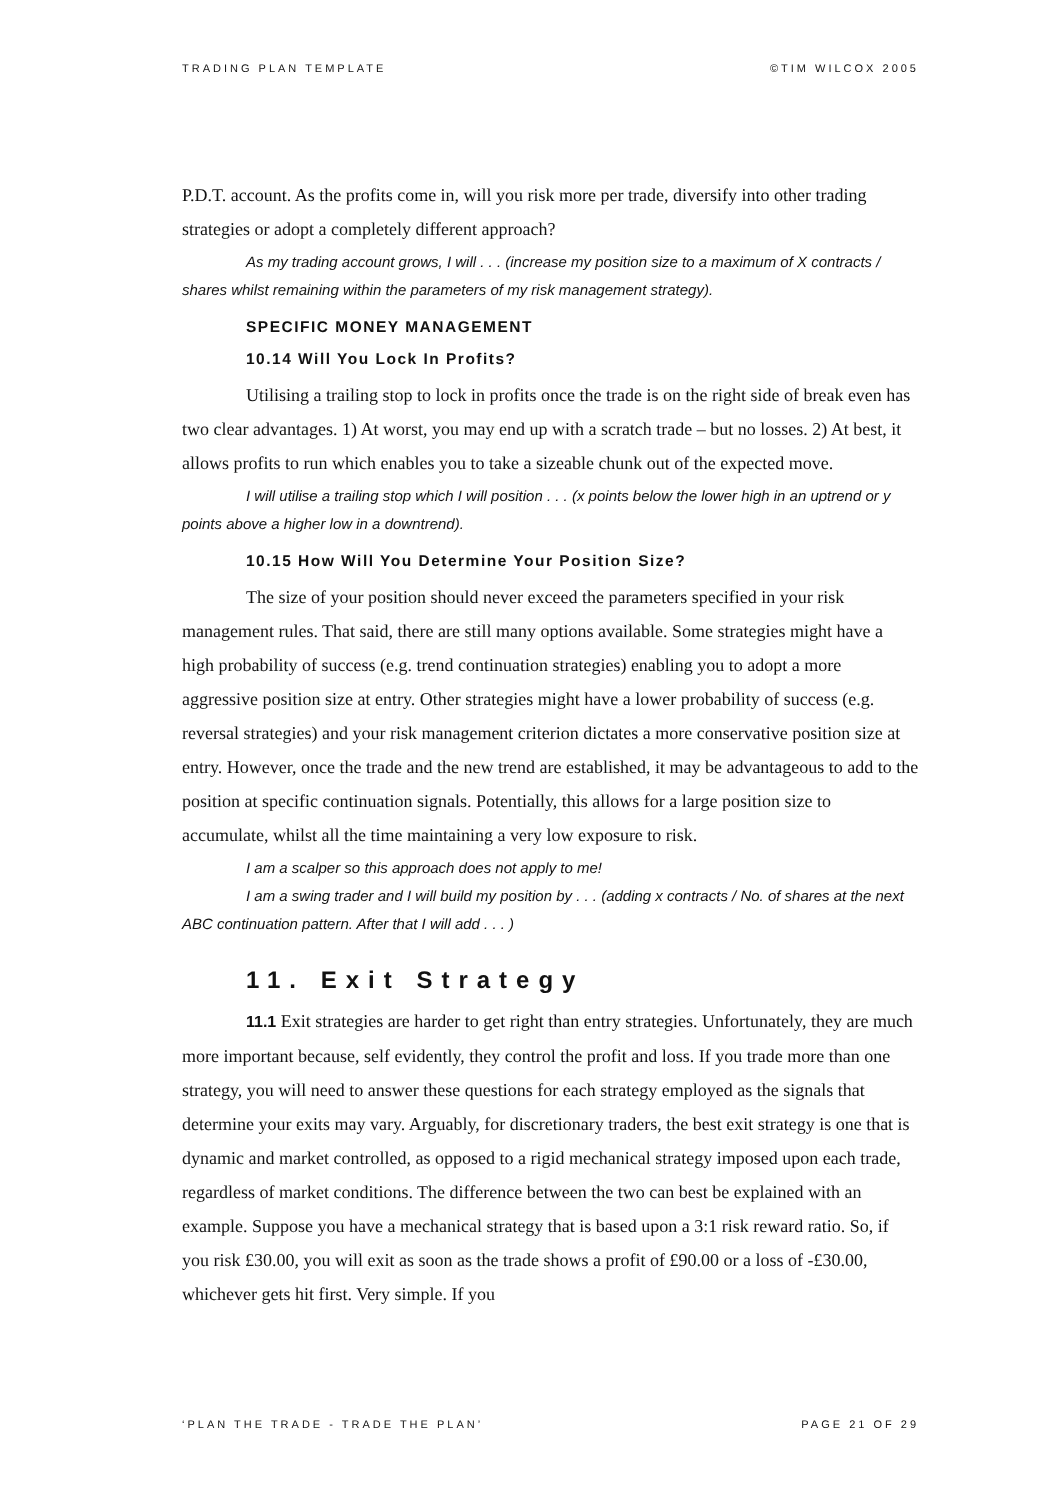TRADING PLAN TEMPLATE ©TIM WILCOX 2005
P.D.T. account. As the profits come in, will you risk more per trade, diversify into other trading strategies or adopt a completely different approach?
As my trading account grows, I will . . . (increase my position size to a maximum of X contracts / shares whilst remaining within the parameters of my risk management strategy).
SPECIFIC MONEY MANAGEMENT
10.14 Will You Lock In Profits?
Utilising a trailing stop to lock in profits once the trade is on the right side of break even has two clear advantages. 1) At worst, you may end up with a scratch trade – but no losses. 2) At best, it allows profits to run which enables you to take a sizeable chunk out of the expected move.
I will utilise a trailing stop which I will position . . . (x points below the lower high in an uptrend or y points above a higher low in a downtrend).
10.15 How Will You Determine Your Position Size?
The size of your position should never exceed the parameters specified in your risk management rules. That said, there are still many options available. Some strategies might have a high probability of success (e.g. trend continuation strategies) enabling you to adopt a more aggressive position size at entry. Other strategies might have a lower probability of success (e.g. reversal strategies) and your risk management criterion dictates a more conservative position size at entry. However, once the trade and the new trend are established, it may be advantageous to add to the position at specific continuation signals. Potentially, this allows for a large position size to accumulate, whilst all the time maintaining a very low exposure to risk.
I am a scalper so this approach does not apply to me!
I am a swing trader and I will build my position by . . . (adding x contracts / No. of shares at the next ABC continuation pattern. After that I will add . . . )
11. Exit Strategy
11.1 Exit strategies are harder to get right than entry strategies. Unfortunately, they are much more important because, self evidently, they control the profit and loss. If you trade more than one strategy, you will need to answer these questions for each strategy employed as the signals that determine your exits may vary. Arguably, for discretionary traders, the best exit strategy is one that is dynamic and market controlled, as opposed to a rigid mechanical strategy imposed upon each trade, regardless of market conditions. The difference between the two can best be explained with an example. Suppose you have a mechanical strategy that is based upon a 3:1 risk reward ratio. So, if you risk £30.00, you will exit as soon as the trade shows a profit of £90.00 or a loss of -£30.00, whichever gets hit first. Very simple. If you
‘PLAN THE TRADE - TRADE THE PLAN’ PAGE 21 OF 29